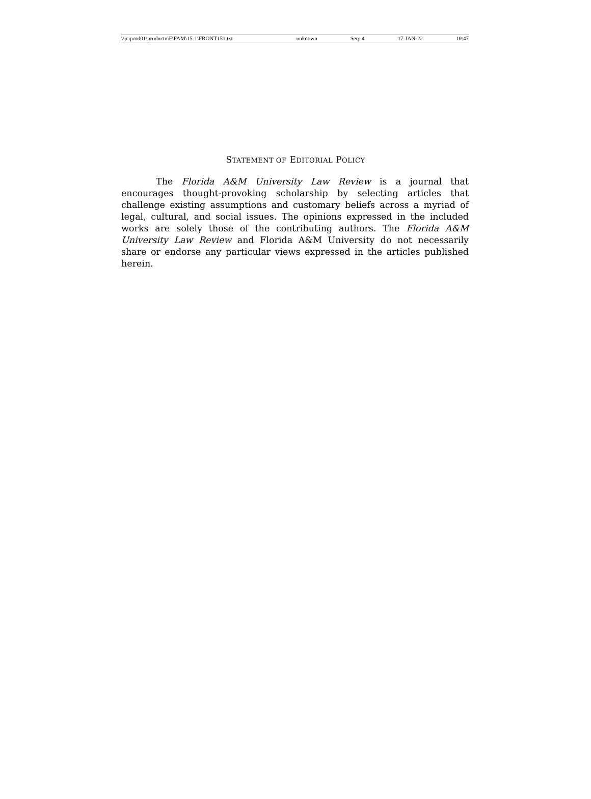\\jciprod01\productn\F\FAM\15-1\FRONT151.txt unknown Seq: 4 17-JAN-22 10:47
STATEMENT OF EDITORIAL POLICY
The Florida A&M University Law Review is a journal that encourages thought-provoking scholarship by selecting articles that challenge existing assumptions and customary beliefs across a myriad of legal, cultural, and social issues. The opinions expressed in the included works are solely those of the contributing authors. The Florida A&M University Law Review and Florida A&M University do not necessarily share or endorse any particular views expressed in the articles published herein.